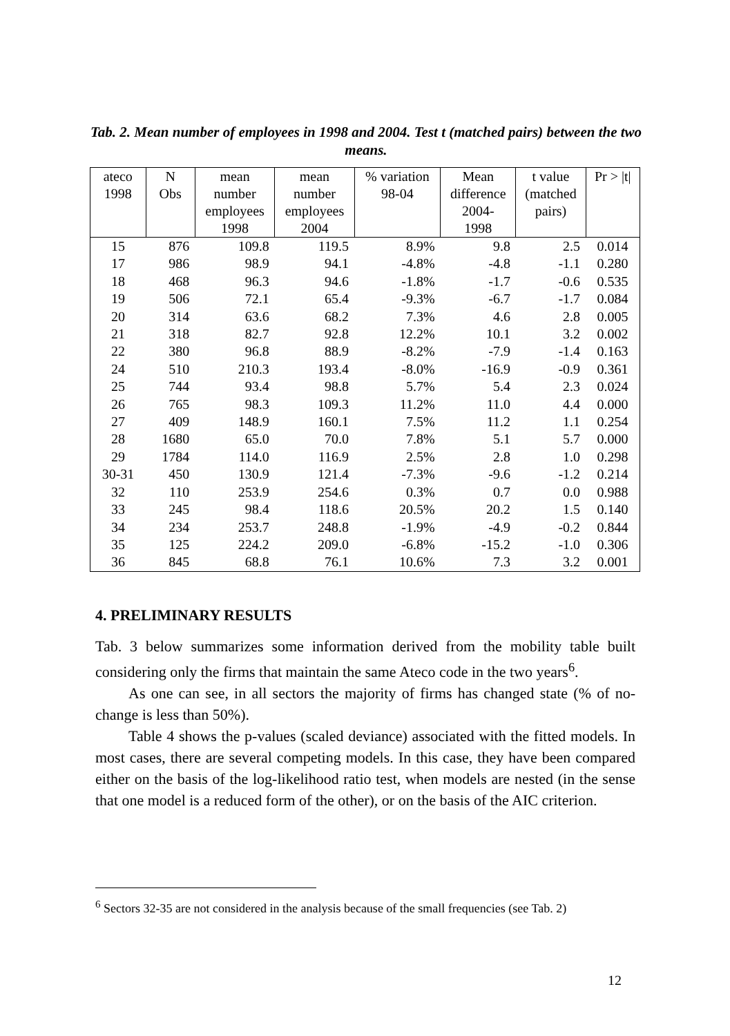Tab. 2. Mean number of employees in 1998 and 2004. Test t (matched pairs) between the two means.
| ateco 1998 | N Obs | mean number employees 1998 | mean number employees 2004 | % variation 98-04 | Mean difference 2004- 1998 | t value (matched pairs) | Pr > /t/ |
| --- | --- | --- | --- | --- | --- | --- | --- |
| 15 | 876 | 109.8 | 119.5 | 8.9% | 9.8 | 2.5 | 0.014 |
| 17 | 986 | 98.9 | 94.1 | -4.8% | -4.8 | -1.1 | 0.280 |
| 18 | 468 | 96.3 | 94.6 | -1.8% | -1.7 | -0.6 | 0.535 |
| 19 | 506 | 72.1 | 65.4 | -9.3% | -6.7 | -1.7 | 0.084 |
| 20 | 314 | 63.6 | 68.2 | 7.3% | 4.6 | 2.8 | 0.005 |
| 21 | 318 | 82.7 | 92.8 | 12.2% | 10.1 | 3.2 | 0.002 |
| 22 | 380 | 96.8 | 88.9 | -8.2% | -7.9 | -1.4 | 0.163 |
| 24 | 510 | 210.3 | 193.4 | -8.0% | -16.9 | -0.9 | 0.361 |
| 25 | 744 | 93.4 | 98.8 | 5.7% | 5.4 | 2.3 | 0.024 |
| 26 | 765 | 98.3 | 109.3 | 11.2% | 11.0 | 4.4 | 0.000 |
| 27 | 409 | 148.9 | 160.1 | 7.5% | 11.2 | 1.1 | 0.254 |
| 28 | 1680 | 65.0 | 70.0 | 7.8% | 5.1 | 5.7 | 0.000 |
| 29 | 1784 | 114.0 | 116.9 | 2.5% | 2.8 | 1.0 | 0.298 |
| 30-31 | 450 | 130.9 | 121.4 | -7.3% | -9.6 | -1.2 | 0.214 |
| 32 | 110 | 253.9 | 254.6 | 0.3% | 0.7 | 0.0 | 0.988 |
| 33 | 245 | 98.4 | 118.6 | 20.5% | 20.2 | 1.5 | 0.140 |
| 34 | 234 | 253.7 | 248.8 | -1.9% | -4.9 | -0.2 | 0.844 |
| 35 | 125 | 224.2 | 209.0 | -6.8% | -15.2 | -1.0 | 0.306 |
| 36 | 845 | 68.8 | 76.1 | 10.6% | 7.3 | 3.2 | 0.001 |
4. PRELIMINARY RESULTS
Tab. 3 below summarizes some information derived from the mobility table built considering only the firms that maintain the same Ateco code in the two years<sup>6</sup>.
As one can see, in all sectors the majority of firms has changed state (% of no-change is less than 50%).
Table 4 shows the p-values (scaled deviance) associated with the fitted models. In most cases, there are several competing models. In this case, they have been compared either on the basis of the log-likelihood ratio test, when models are nested (in the sense that one model is a reduced form of the other), or on the basis of the AIC criterion.
<sup>6</sup> Sectors 32-35 are not considered in the analysis because of the small frequencies (see Tab. 2)
12